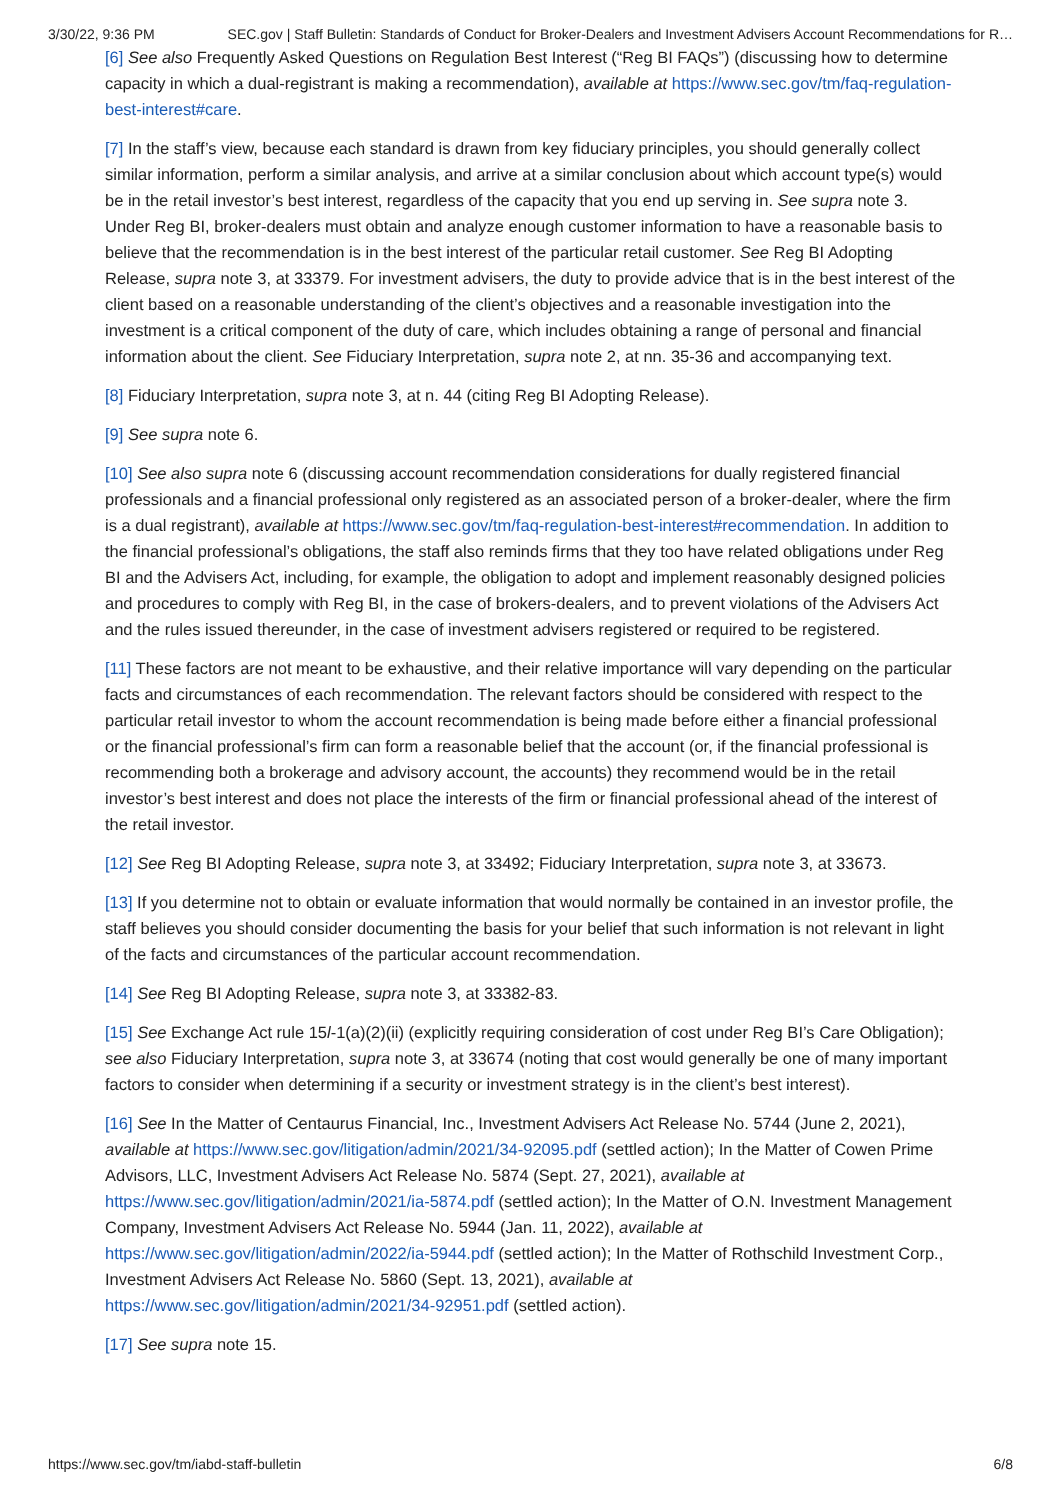3/30/22, 9:36 PM SEC.gov | Staff Bulletin: Standards of Conduct for Broker-Dealers and Investment Advisers Account Recommendations for R…
[6] See also Frequently Asked Questions on Regulation Best Interest (“Reg BI FAQs”) (discussing how to determine capacity in which a dual-registrant is making a recommendation), available at https://www.sec.gov/tm/faq-regulation-best-interest#care.
[7] In the staff’s view, because each standard is drawn from key fiduciary principles, you should generally collect similar information, perform a similar analysis, and arrive at a similar conclusion about which account type(s) would be in the retail investor’s best interest, regardless of the capacity that you end up serving in. See supra note 3. Under Reg BI, broker-dealers must obtain and analyze enough customer information to have a reasonable basis to believe that the recommendation is in the best interest of the particular retail customer. See Reg BI Adopting Release, supra note 3, at 33379. For investment advisers, the duty to provide advice that is in the best interest of the client based on a reasonable understanding of the client’s objectives and a reasonable investigation into the investment is a critical component of the duty of care, which includes obtaining a range of personal and financial information about the client. See Fiduciary Interpretation, supra note 2, at nn. 35-36 and accompanying text.
[8] Fiduciary Interpretation, supra note 3, at n. 44 (citing Reg BI Adopting Release).
[9] See supra note 6.
[10] See also supra note 6 (discussing account recommendation considerations for dually registered financial professionals and a financial professional only registered as an associated person of a broker-dealer, where the firm is a dual registrant), available at https://www.sec.gov/tm/faq-regulation-best-interest#recommendation. In addition to the financial professional’s obligations, the staff also reminds firms that they too have related obligations under Reg BI and the Advisers Act, including, for example, the obligation to adopt and implement reasonably designed policies and procedures to comply with Reg BI, in the case of brokers-dealers, and to prevent violations of the Advisers Act and the rules issued thereunder, in the case of investment advisers registered or required to be registered.
[11] These factors are not meant to be exhaustive, and their relative importance will vary depending on the particular facts and circumstances of each recommendation. The relevant factors should be considered with respect to the particular retail investor to whom the account recommendation is being made before either a financial professional or the financial professional’s firm can form a reasonable belief that the account (or, if the financial professional is recommending both a brokerage and advisory account, the accounts) they recommend would be in the retail investor’s best interest and does not place the interests of the firm or financial professional ahead of the interest of the retail investor.
[12] See Reg BI Adopting Release, supra note 3, at 33492; Fiduciary Interpretation, supra note 3, at 33673.
[13] If you determine not to obtain or evaluate information that would normally be contained in an investor profile, the staff believes you should consider documenting the basis for your belief that such information is not relevant in light of the facts and circumstances of the particular account recommendation.
[14] See Reg BI Adopting Release, supra note 3, at 33382-83.
[15] See Exchange Act rule 15l-1(a)(2)(ii) (explicitly requiring consideration of cost under Reg BI’s Care Obligation); see also Fiduciary Interpretation, supra note 3, at 33674 (noting that cost would generally be one of many important factors to consider when determining if a security or investment strategy is in the client’s best interest).
[16] See In the Matter of Centaurus Financial, Inc., Investment Advisers Act Release No. 5744 (June 2, 2021), available at https://www.sec.gov/litigation/admin/2021/34-92095.pdf (settled action); In the Matter of Cowen Prime Advisors, LLC, Investment Advisers Act Release No. 5874 (Sept. 27, 2021), available at https://www.sec.gov/litigation/admin/2021/ia-5874.pdf (settled action); In the Matter of O.N. Investment Management Company, Investment Advisers Act Release No. 5944 (Jan. 11, 2022), available at https://www.sec.gov/litigation/admin/2022/ia-5944.pdf (settled action); In the Matter of Rothschild Investment Corp., Investment Advisers Act Release No. 5860 (Sept. 13, 2021), available at https://www.sec.gov/litigation/admin/2021/34-92951.pdf (settled action).
[17] See supra note 15.
https://www.sec.gov/tm/iabd-staff-bulletin 6/8